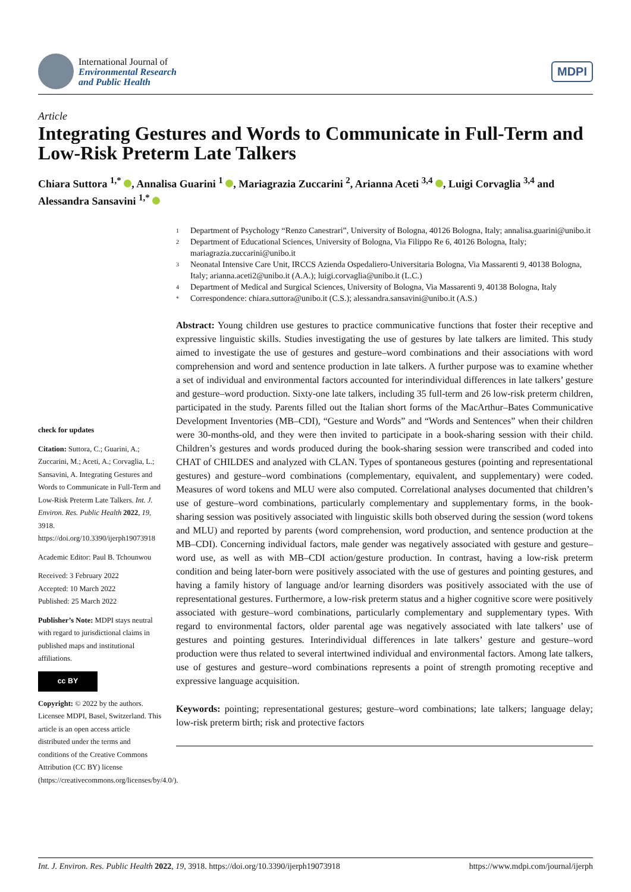International Journal of
Environmental Research
and Public Health
MDPI
Article
Integrating Gestures and Words to Communicate in Full-Term and Low-Risk Preterm Late Talkers
Chiara Suttora <sup>1,*</sup> , Annalisa Guarini <sup>1</sup> , Mariagrazia Zuccarini <sup>2</sup>, Arianna Aceti <sup>3,4</sup> , Luigi Corvaglia <sup>3,4</sup> and Alessandra Sansavini <sup>1,*</sup>
check for updates
Citation: Suttora, C.; Guarini, A.; Zuccarini, M.; Aceti, A.; Corvaglia, L.; Sansavini, A. Integrating Gestures and Words to Communicate in Full-Term and Low-Risk Preterm Late Talkers. Int. J. Environ. Res. Public Health 2022, 19, 3918. https://doi.org/10.3390/ijerph19073918
Academic Editor: Paul B. Tchounwou
Received: 3 February 2022
Accepted: 10 March 2022
Published: 25 March 2022
Publisher’s Note: MDPI stays neutral with regard to jurisdictional claims in published maps and institutional affiliations.
cc BY
Copyright: © 2022 by the authors. Licensee MDPI, Basel, Switzerland. This article is an open access article distributed under the terms and conditions of the Creative Commons Attribution (CC BY) license (https://creativecommons.org/licenses/by/4.0/).
1 Department of Psychology “Renzo Canestrari”, University of Bologna, 40126 Bologna, Italy; annalisa.guarini@unibo.it
2 Department of Educational Sciences, University of Bologna, Via Filippo Re 6, 40126 Bologna, Italy; mariagrazia.zuccarini@unibo.it
3 Neonatal Intensive Care Unit, IRCCS Azienda Ospedaliero-Universitaria Bologna, Via Massarenti 9, 40138 Bologna, Italy; arianna.aceti2@unibo.it (A.A.); luigi.corvaglia@unibo.it (L.C.)
4 Department of Medical and Surgical Sciences, University of Bologna, Via Massarenti 9, 40138 Bologna, Italy
* Correspondence: chiara.suttora@unibo.it (C.S.); alessandra.sansavini@unibo.it (A.S.)
Abstract: Young children use gestures to practice communicative functions that foster their receptive and expressive linguistic skills. Studies investigating the use of gestures by late talkers are limited. This study aimed to investigate the use of gestures and gesture–word combinations and their associations with word comprehension and word and sentence production in late talkers. A further purpose was to examine whether a set of individual and environmental factors accounted for interindividual differences in late talkers’ gesture and gesture–word production. Sixty-one late talkers, including 35 full-term and 26 low-risk preterm children, participated in the study. Parents filled out the Italian short forms of the MacArthur–Bates Communicative Development Inventories (MB–CDI), “Gesture and Words” and “Words and Sentences” when their children were 30-months-old, and they were then invited to participate in a book-sharing session with their child. Children’s gestures and words produced during the book-sharing session were transcribed and coded into CHAT of CHILDES and analyzed with CLAN. Types of spontaneous gestures (pointing and representational gestures) and gesture–word combinations (complementary, equivalent, and supplementary) were coded. Measures of word tokens and MLU were also computed. Correlational analyses documented that children’s use of gesture–word combinations, particularly complementary and supplementary forms, in the book-sharing session was positively associated with linguistic skills both observed during the session (word tokens and MLU) and reported by parents (word comprehension, word production, and sentence production at the MB–CDI). Concerning individual factors, male gender was negatively associated with gesture and gesture–word use, as well as with MB–CDI action/gesture production. In contrast, having a low-risk preterm condition and being later-born were positively associated with the use of gestures and pointing gestures, and having a family history of language and/or learning disorders was positively associated with the use of representational gestures. Furthermore, a low-risk preterm status and a higher cognitive score were positively associated with gesture–word combinations, particularly complementary and supplementary types. With regard to environmental factors, older parental age was negatively associated with late talkers’ use of gestures and pointing gestures. Interindividual differences in late talkers’ gesture and gesture–word production were thus related to several intertwined individual and environmental factors. Among late talkers, use of gestures and gesture–word combinations represents a point of strength promoting receptive and expressive language acquisition.
Keywords: pointing; representational gestures; gesture–word combinations; late talkers; language delay; low-risk preterm birth; risk and protective factors
Int. J. Environ. Res. Public Health 2022, 19, 3918. https://doi.org/10.3390/ijerph19073918 https://www.mdpi.com/journal/ijerph